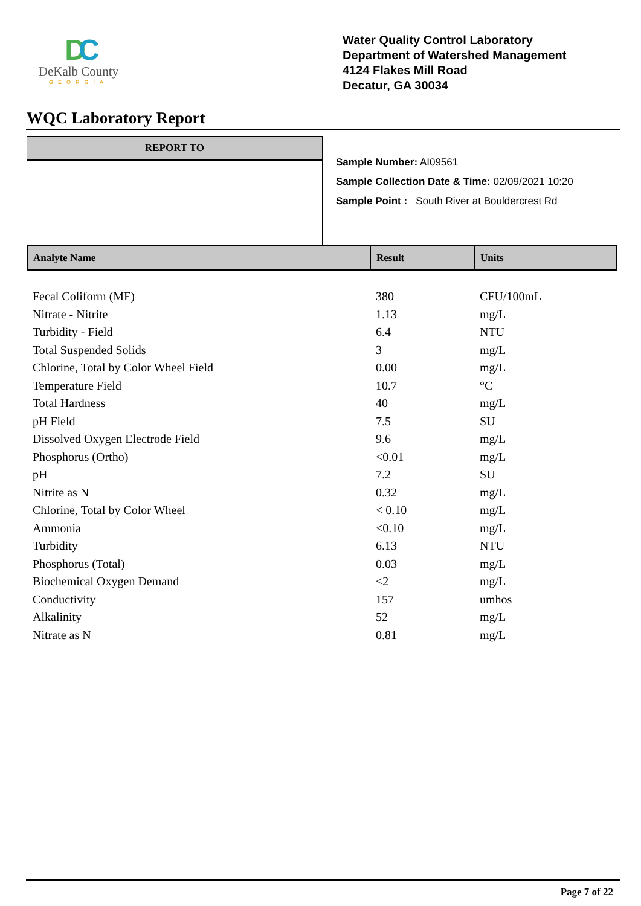DC
DeKalb County
GEORGIA
Water Quality Control Laboratory
Department of Watershed Management
4124 Flakes Mill Road
Decatur, GA 30034
WQC Laboratory Report
REPORT TO
Sample Number: AI09561
Sample Collection Date & Time: 02/09/2021 10:20
Sample Point : South River at Bouldercrest Rd
| Analyte Name | Result | Units |
| --- | --- | --- |
| Fecal Coliform (MF) | 380 | CFU/100mL |
| Nitrate - Nitrite | 1.13 | mg/L |
| Turbidity - Field | 6.4 | NTU |
| Total Suspended Solids | 3 | mg/L |
| Chlorine, Total by Color Wheel Field | 0.00 | mg/L |
| Temperature Field | 10.7 | °C |
| Total Hardness | 40 | mg/L |
| pH Field | 7.5 | SU |
| Dissolved Oxygen Electrode Field | 9.6 | mg/L |
| Phosphorus (Ortho) | <0.01 | mg/L |
| pH | 7.2 | SU |
| Nitrite as N | 0.32 | mg/L |
| Chlorine, Total by Color Wheel | < 0.10 | mg/L |
| Ammonia | <0.10 | mg/L |
| Turbidity | 6.13 | NTU |
| Phosphorus (Total) | 0.03 | mg/L |
| Biochemical Oxygen Demand | <2 | mg/L |
| Conductivity | 157 | umhos |
| Alkalinity | 52 | mg/L |
| Nitrate as N | 0.81 | mg/L |
Page 7 of 22